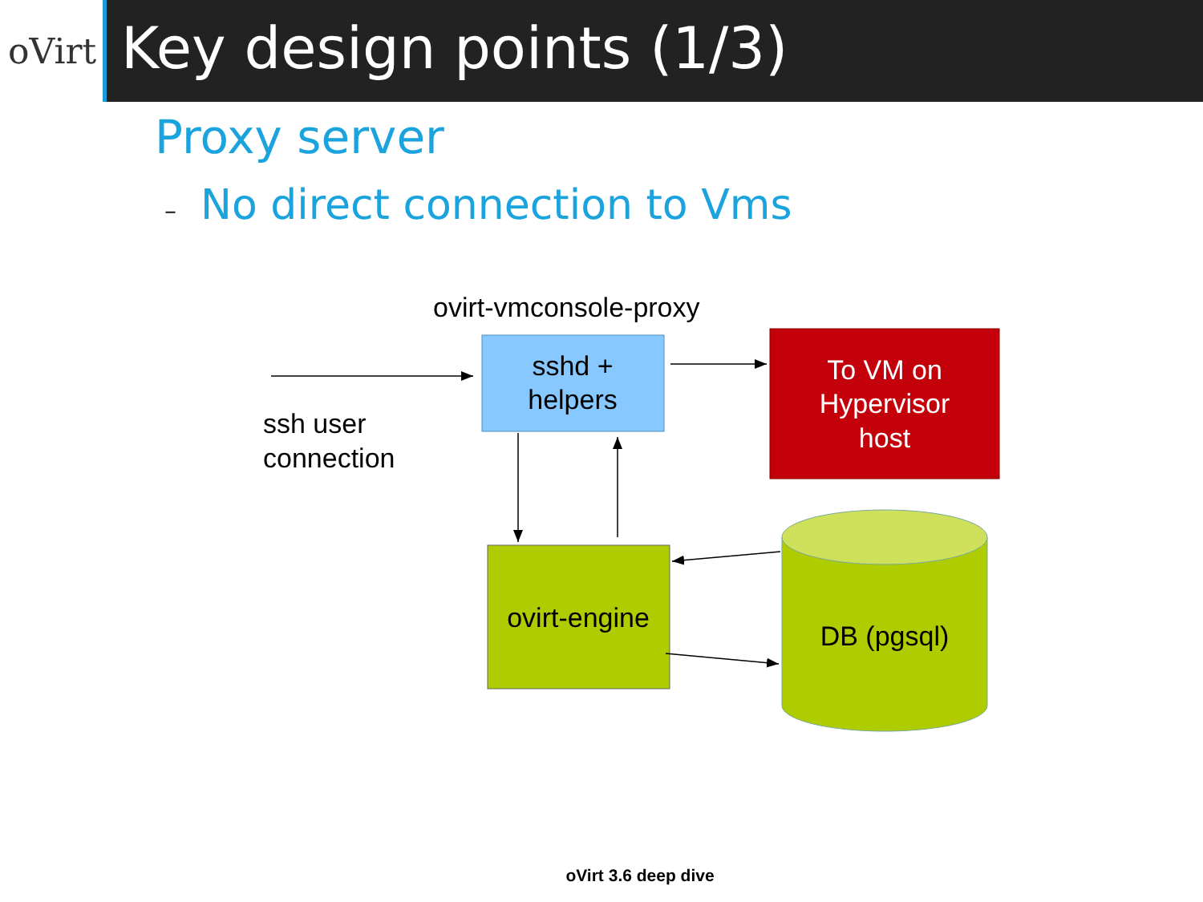oVirt
Key design points (1/3)
Proxy server
– No direct connection to Vms
ovirt-vmconsole-proxy
sshd +
helpers
To VM on
Hypervisor
host
ssh user
connection
ovirt-engine
DB (pgsql)
oVirt 3.6 deep dive